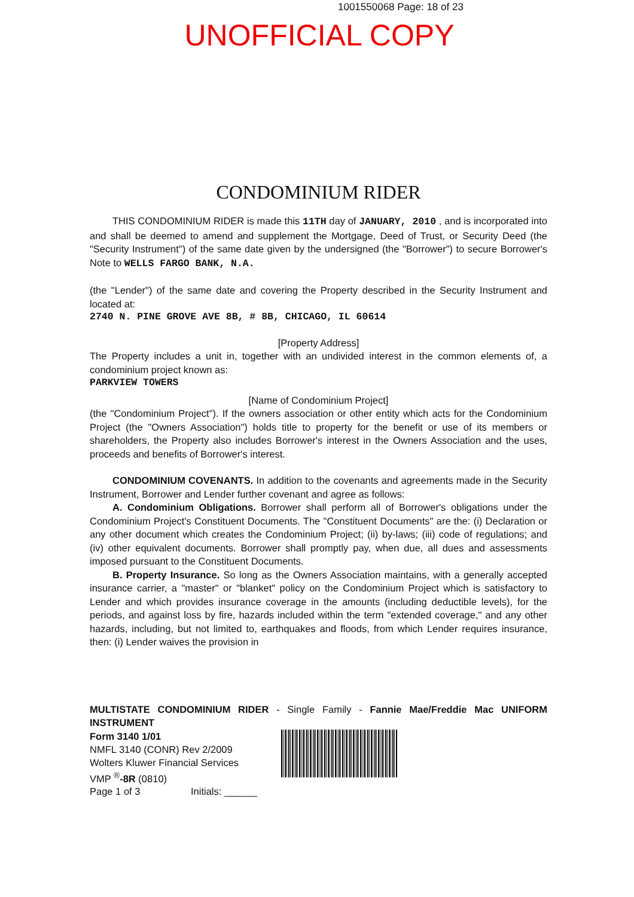1001550068 Page: 18 of 23
UNOFFICIAL COPY
CONDOMINIUM RIDER
THIS CONDOMINIUM RIDER is made this 11TH day of JANUARY, 2010 , and is incorporated into and shall be deemed to amend and supplement the Mortgage, Deed of Trust, or Security Deed (the "Security Instrument") of the same date given by the undersigned (the "Borrower") to secure Borrower's Note to WELLS FARGO BANK, N.A.
(the "Lender") of the same date and covering the Property described in the Security Instrument and located at:
2740 N. PINE GROVE AVE 8B, # 8B, CHICAGO, IL 60614
[Property Address]
The Property includes a unit in, together with an undivided interest in the common elements of, a condominium project known as:
PARKVIEW TOWERS
[Name of Condominium Project]
(the "Condominium Project"). If the owners association or other entity which acts for the Condominium Project (the "Owners Association") holds title to property for the benefit or use of its members or shareholders, the Property also includes Borrower's interest in the Owners Association and the uses, proceeds and benefits of Borrower's interest.
CONDOMINIUM COVENANTS. In addition to the covenants and agreements made in the Security Instrument, Borrower and Lender further covenant and agree as follows:
A. Condominium Obligations. Borrower shall perform all of Borrower's obligations under the Condominium Project's Constituent Documents. The "Constituent Documents" are the: (i) Declaration or any other document which creates the Condominium Project; (ii) by-laws; (iii) code of regulations; and (iv) other equivalent documents. Borrower shall promptly pay, when due, all dues and assessments imposed pursuant to the Constituent Documents.
B. Property Insurance. So long as the Owners Association maintains, with a generally accepted insurance carrier, a "master" or "blanket" policy on the Condominium Project which is satisfactory to Lender and which provides insurance coverage in the amounts (including deductible levels), for the periods, and against loss by fire, hazards included within the term "extended coverage," and any other hazards, including, but not limited to, earthquakes and floods, from which Lender requires insurance, then: (i) Lender waives the provision in
MULTISTATE CONDOMINIUM RIDER - Single Family - Fannie Mae/Freddie Mac UNIFORM INSTRUMENT
Form 3140 1/01
NMFL 3140 (CONR) Rev 2/2009
Wolters Kluwer Financial Services
VMP <sup>®</sup>-8R (0810)
Page 1 of 3 Initials: ______